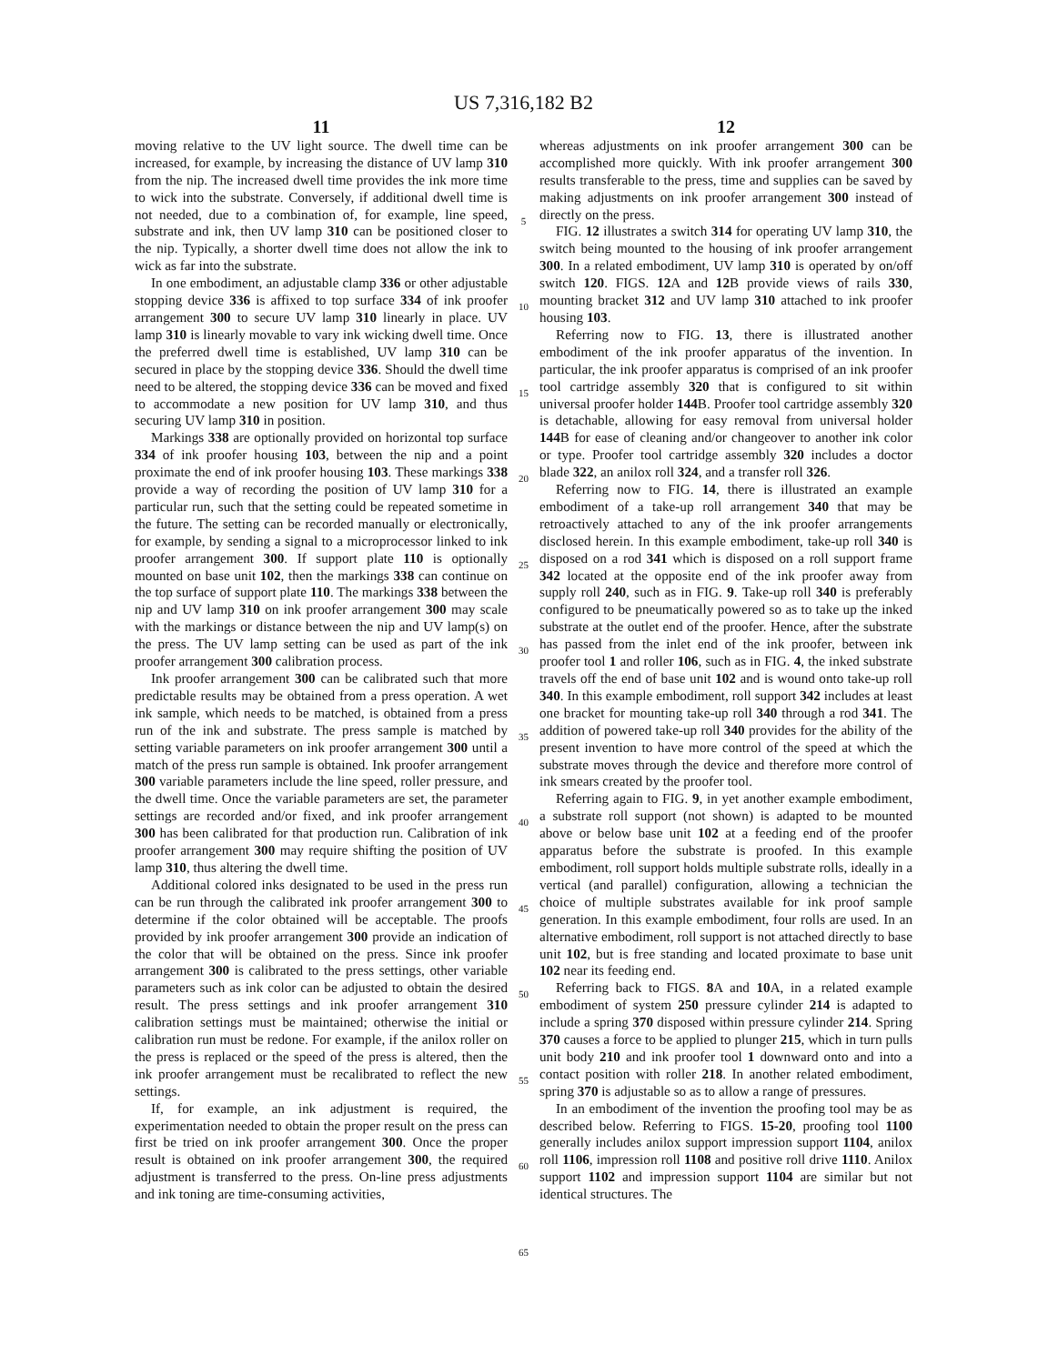US 7,316,182 B2
11
moving relative to the UV light source. The dwell time can be increased, for example, by increasing the distance of UV lamp 310 from the nip. The increased dwell time provides the ink more time to wick into the substrate. Conversely, if additional dwell time is not needed, due to a combination of, for example, line speed, substrate and ink, then UV lamp 310 can be positioned closer to the nip. Typically, a shorter dwell time does not allow the ink to wick as far into the substrate.
In one embodiment, an adjustable clamp 336 or other adjustable stopping device 336 is affixed to top surface 334 of ink proofer arrangement 300 to secure UV lamp 310 linearly in place. UV lamp 310 is linearly movable to vary ink wicking dwell time. Once the preferred dwell time is established, UV lamp 310 can be secured in place by the stopping device 336. Should the dwell time need to be altered, the stopping device 336 can be moved and fixed to accommodate a new position for UV lamp 310, and thus securing UV lamp 310 in position.
Markings 338 are optionally provided on horizontal top surface 334 of ink proofer housing 103, between the nip and a point proximate the end of ink proofer housing 103. These markings 338 provide a way of recording the position of UV lamp 310 for a particular run, such that the setting could be repeated sometime in the future. The setting can be recorded manually or electronically, for example, by sending a signal to a microprocessor linked to ink proofer arrangement 300. If support plate 110 is optionally mounted on base unit 102, then the markings 338 can continue on the top surface of support plate 110. The markings 338 between the nip and UV lamp 310 on ink proofer arrangement 300 may scale with the markings or distance between the nip and UV lamp(s) on the press. The UV lamp setting can be used as part of the ink proofer arrangement 300 calibration process.
Ink proofer arrangement 300 can be calibrated such that more predictable results may be obtained from a press operation. A wet ink sample, which needs to be matched, is obtained from a press run of the ink and substrate. The press sample is matched by setting variable parameters on ink proofer arrangement 300 until a match of the press run sample is obtained. Ink proofer arrangement 300 variable parameters include the line speed, roller pressure, and the dwell time. Once the variable parameters are set, the parameter settings are recorded and/or fixed, and ink proofer arrangement 300 has been calibrated for that production run. Calibration of ink proofer arrangement 300 may require shifting the position of UV lamp 310, thus altering the dwell time.
Additional colored inks designated to be used in the press run can be run through the calibrated ink proofer arrangement 300 to determine if the color obtained will be acceptable. The proofs provided by ink proofer arrangement 300 provide an indication of the color that will be obtained on the press. Since ink proofer arrangement 300 is calibrated to the press settings, other variable parameters such as ink color can be adjusted to obtain the desired result. The press settings and ink proofer arrangement 310 calibration settings must be maintained; otherwise the initial or calibration run must be redone. For example, if the anilox roller on the press is replaced or the speed of the press is altered, then the ink proofer arrangement must be recalibrated to reflect the new settings.
If, for example, an ink adjustment is required, the experimentation needed to obtain the proper result on the press can first be tried on ink proofer arrangement 300. Once the proper result is obtained on ink proofer arrangement 300, the required adjustment is transferred to the press. On-line press adjustments and ink toning are time-consuming activities,
5
10
15
20
25
30
35
40
45
50
55
60
65
12
whereas adjustments on ink proofer arrangement 300 can be accomplished more quickly. With ink proofer arrangement 300 results transferable to the press, time and supplies can be saved by making adjustments on ink proofer arrangement 300 instead of directly on the press.
FIG. 12 illustrates a switch 314 for operating UV lamp 310, the switch being mounted to the housing of ink proofer arrangement 300. In a related embodiment, UV lamp 310 is operated by on/off switch 120. FIGS. 12 A and 12 B provide views of rails 330, mounting bracket 312 and UV lamp 310 attached to ink proofer housing 103.
Referring now to FIG. 13, there is illustrated another embodiment of the ink proofer apparatus of the invention. In particular, the ink proofer apparatus is comprised of an ink proofer tool cartridge assembly 320 that is configured to sit within universal proofer holder 144 B. Proofer tool cartridge assembly 320 is detachable, allowing for easy removal from universal holder 144 B for ease of cleaning and/or changeover to another ink color or type. Proofer tool cartridge assembly 320 includes a doctor blade 322, an anilox roll 324, and a transfer roll 326.
Referring now to FIG. 14, there is illustrated an example embodiment of a take-up roll arrangement 340 that may be retroactively attached to any of the ink proofer arrangements disclosed herein. In this example embodiment, take-up roll 340 is disposed on a rod 341 which is disposed on a roll support frame 342 located at the opposite end of the ink proofer away from supply roll 240, such as in FIG. 9. Take-up roll 340 is preferably configured to be pneumatically powered so as to take up the inked substrate at the outlet end of the proofer. Hence, after the substrate has passed from the inlet end of the ink proofer, between ink proofer tool 1 and roller 106, such as in FIG. 4, the inked substrate travels off the end of base unit 102 and is wound onto take-up roll 340. In this example embodiment, roll support 342 includes at least one bracket for mounting take-up roll 340 through a rod 341. The addition of powered take-up roll 340 provides for the ability of the present invention to have more control of the speed at which the substrate moves through the device and therefore more control of ink smears created by the proofer tool.
Referring again to FIG. 9, in yet another example embodiment, a substrate roll support (not shown) is adapted to be mounted above or below base unit 102 at a feeding end of the proofer apparatus before the substrate is proofed. In this example embodiment, roll support holds multiple substrate rolls, ideally in a vertical (and parallel) configuration, allowing a technician the choice of multiple substrates available for ink proof sample generation. In this example embodiment, four rolls are used. In an alternative embodiment, roll support is not attached directly to base unit 102, but is free standing and located proximate to base unit 102 near its feeding end.
Referring back to FIGS. 8 A and 10 A, in a related example embodiment of system 250 pressure cylinder 214 is adapted to include a spring 370 disposed within pressure cylinder 214. Spring 370 causes a force to be applied to plunger 215, which in turn pulls unit body 210 and ink proofer tool 1 downward onto and into a contact position with roller 218. In another related embodiment, spring 370 is adjustable so as to allow a range of pressures.
In an embodiment of the invention the proofing tool may be as described below. Referring to FIGS. 15-20, proofing tool 1100 generally includes anilox support impression support 1104, anilox roll 1106, impression roll 1108 and positive roll drive 1110. Anilox support 1102 and impression support 1104 are similar but not identical structures. The